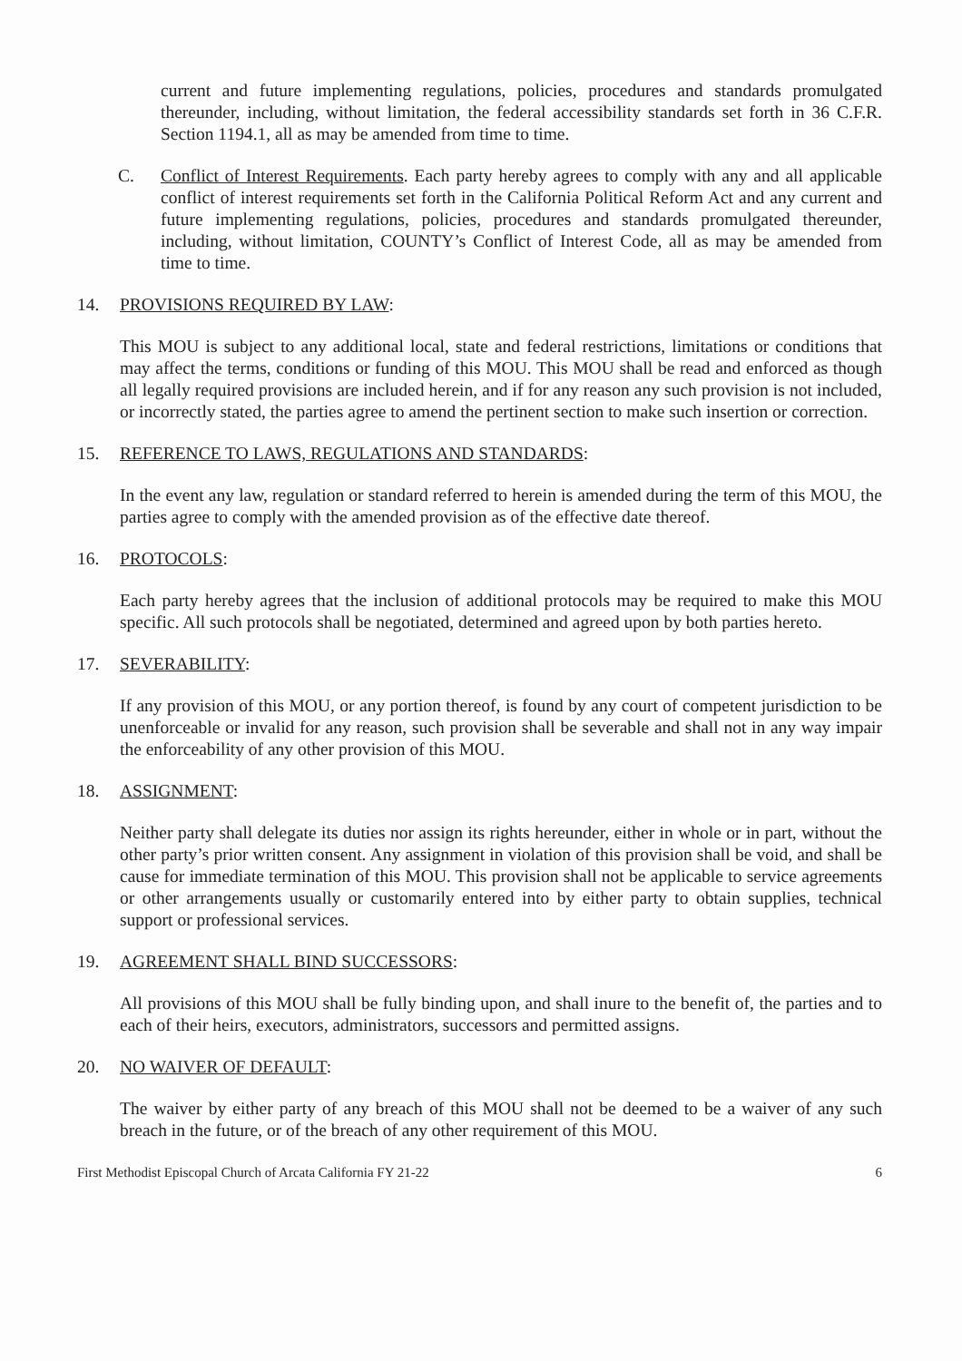current and future implementing regulations, policies, procedures and standards promulgated thereunder, including, without limitation, the federal accessibility standards set forth in 36 C.F.R. Section 1194.1, all as may be amended from time to time.
C. Conflict of Interest Requirements. Each party hereby agrees to comply with any and all applicable conflict of interest requirements set forth in the California Political Reform Act and any current and future implementing regulations, policies, procedures and standards promulgated thereunder, including, without limitation, COUNTY’s Conflict of Interest Code, all as may be amended from time to time.
14. PROVISIONS REQUIRED BY LAW:
This MOU is subject to any additional local, state and federal restrictions, limitations or conditions that may affect the terms, conditions or funding of this MOU. This MOU shall be read and enforced as though all legally required provisions are included herein, and if for any reason any such provision is not included, or incorrectly stated, the parties agree to amend the pertinent section to make such insertion or correction.
15. REFERENCE TO LAWS, REGULATIONS AND STANDARDS:
In the event any law, regulation or standard referred to herein is amended during the term of this MOU, the parties agree to comply with the amended provision as of the effective date thereof.
16. PROTOCOLS:
Each party hereby agrees that the inclusion of additional protocols may be required to make this MOU specific. All such protocols shall be negotiated, determined and agreed upon by both parties hereto.
17. SEVERABILITY:
If any provision of this MOU, or any portion thereof, is found by any court of competent jurisdiction to be unenforceable or invalid for any reason, such provision shall be severable and shall not in any way impair the enforceability of any other provision of this MOU.
18. ASSIGNMENT:
Neither party shall delegate its duties nor assign its rights hereunder, either in whole or in part, without the other party’s prior written consent. Any assignment in violation of this provision shall be void, and shall be cause for immediate termination of this MOU. This provision shall not be applicable to service agreements or other arrangements usually or customarily entered into by either party to obtain supplies, technical support or professional services.
19. AGREEMENT SHALL BIND SUCCESSORS:
All provisions of this MOU shall be fully binding upon, and shall inure to the benefit of, the parties and to each of their heirs, executors, administrators, successors and permitted assigns.
20. NO WAIVER OF DEFAULT:
The waiver by either party of any breach of this MOU shall not be deemed to be a waiver of any such breach in the future, or of the breach of any other requirement of this MOU.
First Methodist Episcopal Church of Arcata California FY 21-22 6